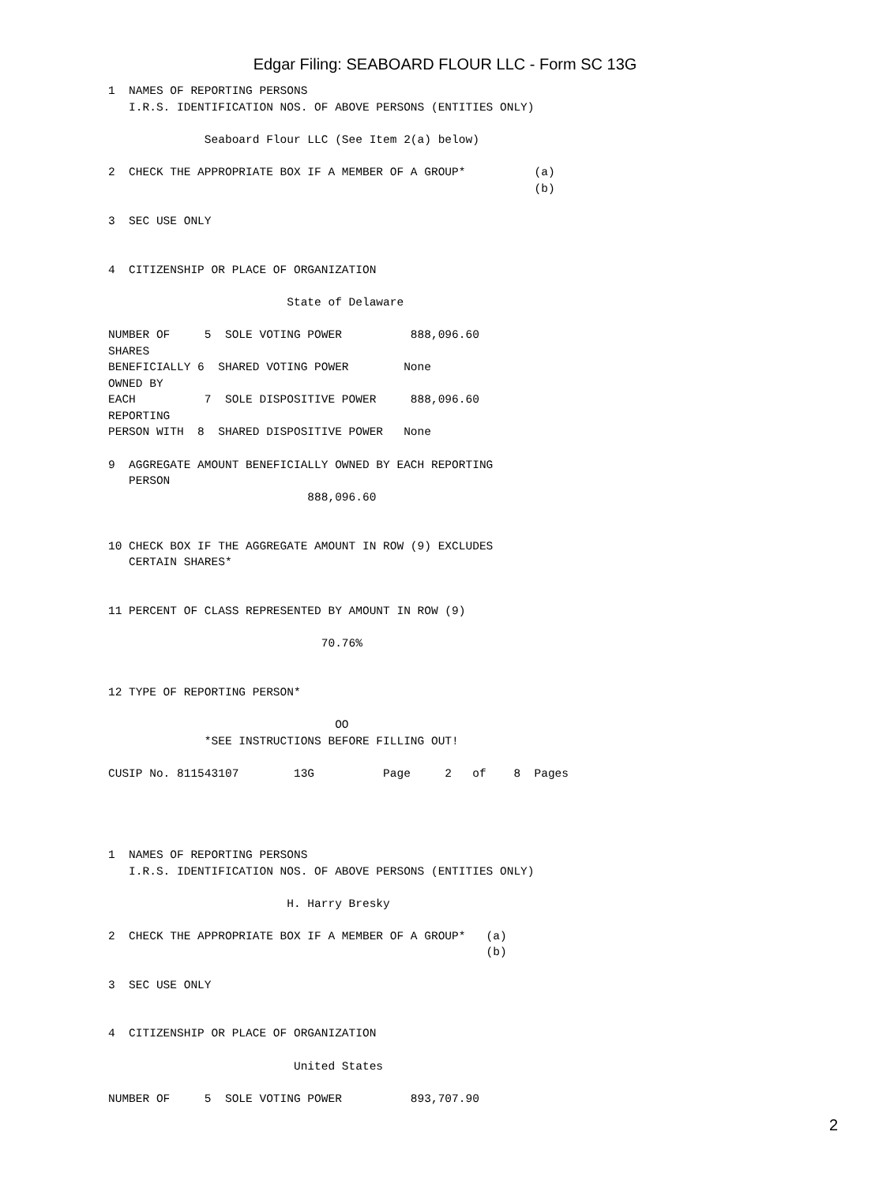Edgar Filing: SEABOARD FLOUR LLC - Form SC 13G
1  NAMES OF REPORTING PERSONS
   I.R.S. IDENTIFICATION NOS. OF ABOVE PERSONS (ENTITIES ONLY)

              Seaboard Flour LLC (See Item 2(a) below)

2  CHECK THE APPROPRIATE BOX IF A MEMBER OF A GROUP*          (a)
                                                              (b)

3  SEC USE ONLY


4  CITIZENSHIP OR PLACE OF ORGANIZATION

                          State of Delaware

NUMBER OF     5  SOLE VOTING POWER          888,096.60
SHARES
BENEFICIALLY 6  SHARED VOTING POWER        None
OWNED BY
EACH          7  SOLE DISPOSITIVE POWER     888,096.60
REPORTING
PERSON WITH  8  SHARED DISPOSITIVE POWER   None

9  AGGREGATE AMOUNT BENEFICIALLY OWNED BY EACH REPORTING
   PERSON
                             888,096.60


10 CHECK BOX IF THE AGGREGATE AMOUNT IN ROW (9) EXCLUDES
   CERTAIN SHARES*


11 PERCENT OF CLASS REPRESENTED BY AMOUNT IN ROW (9)

                               70.76%


12 TYPE OF REPORTING PERSON*

                                 OO
              *SEE INSTRUCTIONS BEFORE FILLING OUT!

CUSIP No. 811543107        13G          Page     2   of    8  Pages




1  NAMES OF REPORTING PERSONS
   I.R.S. IDENTIFICATION NOS. OF ABOVE PERSONS (ENTITIES ONLY)

                          H. Harry Bresky

2  CHECK THE APPROPRIATE BOX IF A MEMBER OF A GROUP*   (a)
                                                       (b)

3  SEC USE ONLY


4  CITIZENSHIP OR PLACE OF ORGANIZATION

                           United States

NUMBER OF     5  SOLE VOTING POWER          893,707.90
2